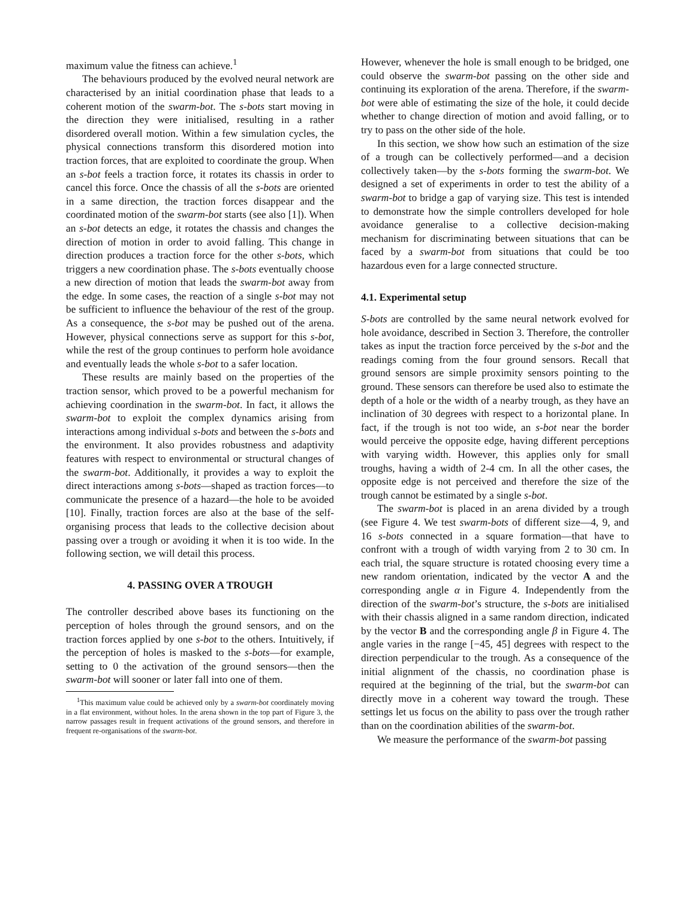maximum value the fitness can achieve.<sup>1</sup>
The behaviours produced by the evolved neural network are characterised by an initial coordination phase that leads to a coherent motion of the swarm-bot. The s-bots start moving in the direction they were initialised, resulting in a rather disordered overall motion. Within a few simulation cycles, the physical connections transform this disordered motion into traction forces, that are exploited to coordinate the group. When an s-bot feels a traction force, it rotates its chassis in order to cancel this force. Once the chassis of all the s-bots are oriented in a same direction, the traction forces disappear and the coordinated motion of the swarm-bot starts (see also [1]). When an s-bot detects an edge, it rotates the chassis and changes the direction of motion in order to avoid falling. This change in direction produces a traction force for the other s-bots, which triggers a new coordination phase. The s-bots eventually choose a new direction of motion that leads the swarm-bot away from the edge. In some cases, the reaction of a single s-bot may not be sufficient to influence the behaviour of the rest of the group. As a consequence, the s-bot may be pushed out of the arena. However, physical connections serve as support for this s-bot, while the rest of the group continues to perform hole avoidance and eventually leads the whole s-bot to a safer location.
These results are mainly based on the properties of the traction sensor, which proved to be a powerful mechanism for achieving coordination in the swarm-bot. In fact, it allows the swarm-bot to exploit the complex dynamics arising from interactions among individual s-bots and between the s-bots and the environment. It also provides robustness and adaptivity features with respect to environmental or structural changes of the swarm-bot. Additionally, it provides a way to exploit the direct interactions among s-bots—shaped as traction forces—to communicate the presence of a hazard—the hole to be avoided [10]. Finally, traction forces are also at the base of the self-organising process that leads to the collective decision about passing over a trough or avoiding it when it is too wide. In the following section, we will detail this process.
4. PASSING OVER A TROUGH
The controller described above bases its functioning on the perception of holes through the ground sensors, and on the traction forces applied by one s-bot to the others. Intuitively, if the perception of holes is masked to the s-bots—for example, setting to 0 the activation of the ground sensors—then the swarm-bot will sooner or later fall into one of them.
<sup>1</sup> This maximum value could be achieved only by a swarm-bot coordinately moving in a flat environment, without holes. In the arena shown in the top part of Figure 3, the narrow passages result in frequent activations of the ground sensors, and therefore in frequent re-organisations of the swarm-bot.
However, whenever the hole is small enough to be bridged, one could observe the swarm-bot passing on the other side and continuing its exploration of the arena. Therefore, if the swarm-bot were able of estimating the size of the hole, it could decide whether to change direction of motion and avoid falling, or to try to pass on the other side of the hole.
In this section, we show how such an estimation of the size of a trough can be collectively performed—and a decision collectively taken—by the s-bots forming the swarm-bot. We designed a set of experiments in order to test the ability of a swarm-bot to bridge a gap of varying size. This test is intended to demonstrate how the simple controllers developed for hole avoidance generalise to a collective decision-making mechanism for discriminating between situations that can be faced by a swarm-bot from situations that could be too hazardous even for a large connected structure.
4.1. Experimental setup
S-bots are controlled by the same neural network evolved for hole avoidance, described in Section 3. Therefore, the controller takes as input the traction force perceived by the s-bot and the readings coming from the four ground sensors. Recall that ground sensors are simple proximity sensors pointing to the ground. These sensors can therefore be used also to estimate the depth of a hole or the width of a nearby trough, as they have an inclination of 30 degrees with respect to a horizontal plane. In fact, if the trough is not too wide, an s-bot near the border would perceive the opposite edge, having different perceptions with varying width. However, this applies only for small troughs, having a width of 2-4 cm. In all the other cases, the opposite edge is not perceived and therefore the size of the trough cannot be estimated by a single s-bot.
The swarm-bot is placed in an arena divided by a trough (see Figure 4. We test swarm-bots of different size—4, 9, and 16 s-bots connected in a square formation—that have to confront with a trough of width varying from 2 to 30 cm. In each trial, the square structure is rotated choosing every time a new random orientation, indicated by the vector A and the corresponding angle α in Figure 4. Independently from the direction of the swarm-bot’s structure, the s-bots are initialised with their chassis aligned in a same random direction, indicated by the vector B and the corresponding angle β in Figure 4. The angle varies in the range [−45, 45] degrees with respect to the direction perpendicular to the trough. As a consequence of the initial alignment of the chassis, no coordination phase is required at the beginning of the trial, but the swarm-bot can directly move in a coherent way toward the trough. These settings let us focus on the ability to pass over the trough rather than on the coordination abilities of the swarm-bot.
We measure the performance of the swarm-bot passing